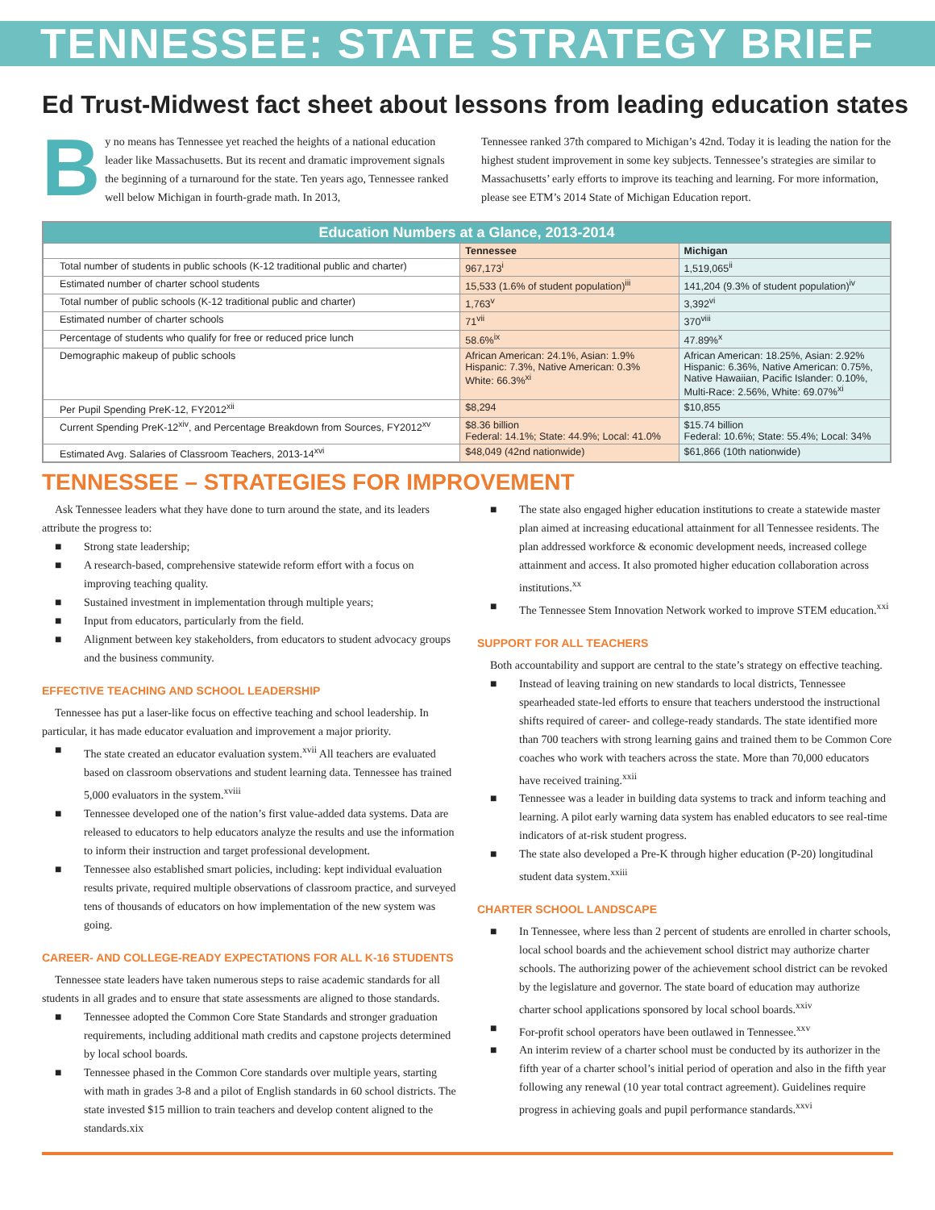TENNESSEE: STATE STRATEGY BRIEF
Ed Trust-Midwest fact sheet about lessons from leading education states
By no means has Tennessee yet reached the heights of a national education leader like Massachusetts. But its recent and dramatic improvement signals the beginning of a turnaround for the state. Ten years ago, Tennessee ranked well below Michigan in fourth-grade math. In 2013,
Tennessee ranked 37th compared to Michigan’s 42nd. Today it is leading the nation for the highest student improvement in some key subjects. Tennessee’s strategies are similar to Massachusetts’ early efforts to improve its teaching and learning. For more information, please see ETM’s 2014 State of Michigan Education report.
| Education Numbers at a Glance, 2013-2014 | | |
| --- | --- | --- |
| | Tennessee | Michigan |
| Total number of students in public schools (K-12 traditional public and charter) | 967,173<sup>i</sup> | 1,519,065<sup>ii</sup> |
| Estimated number of charter school students | 15,533 (1.6% of student population)<sup>iii</sup> | 141,204 (9.3% of student population)<sup>iv</sup> |
| Total number of public schools (K-12 traditional public and charter) | 1,763<sup>v</sup> | 3,392<sup>vi</sup> |
| Estimated number of charter schools | 71<sup>vii</sup> | 370<sup>viii</sup> |
| Percentage of students who qualify for free or reduced price lunch | 58.6%<sup>ix</sup> | 47.89%<sup>x</sup> |
| Demographic makeup of public schools | African American: 24.1%, Asian: 1.9% Hispanic: 7.3%, Native American: 0.3% White: 66.3%<sup>xi</sup> | African American: 18.25%, Asian: 2.92% Hispanic: 6.36%, Native American: 0.75%, Native Hawaiian, Pacific Islander: 0.10%, Multi-Race: 2.56%, White: 69.07%<sup>xi</sup> |
| Per Pupil Spending PreK-12, FY2012<sup>xii</sup> | $8,294 | $10,855 |
| Current Spending PreK-12<sup>xiv</sup>, and Percentage Breakdown from Sources, FY2012<sup>xv</sup> | $8.36 billion Federal: 14.1%; State: 44.9%; Local: 41.0% | $15.74 billion Federal: 10.6%; State: 55.4%; Local: 34% |
| Estimated Avg. Salaries of Classroom Teachers, 2013-14<sup>xvi</sup> | $48,049 (42nd nationwide) | $61,866 (10th nationwide) |
TENNESSEE – STRATEGIES FOR IMPROVEMENT
Ask Tennessee leaders what they have done to turn around the state, and its leaders attribute the progress to:
■ Strong state leadership;
■ A research-based, comprehensive statewide reform effort with a focus on improving teaching quality.
■ Sustained investment in implementation through multiple years;
■ Input from educators, particularly from the field.
■ Alignment between key stakeholders, from educators to student advocacy groups and the business community.
EFFECTIVE TEACHING AND SCHOOL LEADERSHIP
Tennessee has put a laser-like focus on effective teaching and school leadership. In particular, it has made educator evaluation and improvement a major priority.
■ The state created an educator evaluation system.<sup>xvii</sup> All teachers are evaluated based on classroom observations and student learning data. Tennessee has trained 5,000 evaluators in the system.<sup>xviii</sup>
■ Tennessee developed one of the nation’s first value-added data systems. Data are released to educators to help educators analyze the results and use the information to inform their instruction and target professional development.
■ Tennessee also established smart policies, including: kept individual evaluation results private, required multiple observations of classroom practice, and surveyed tens of thousands of educators on how implementation of the new system was going.
CAREER- AND COLLEGE-READY EXPECTATIONS FOR ALL K-16 STUDENTS
Tennessee state leaders have taken numerous steps to raise academic standards for all students in all grades and to ensure that state assessments are aligned to those standards.
■ Tennessee adopted the Common Core State Standards and stronger graduation requirements, including additional math credits and capstone projects determined by local school boards.
■ Tennessee phased in the Common Core standards over multiple years, starting with math in grades 3-8 and a pilot of English standards in 60 school districts. The state invested $15 million to train teachers and develop content aligned to the standards.xix
■ The state also engaged higher education institutions to create a statewide master plan aimed at increasing educational attainment for all Tennessee residents. The plan addressed workforce & economic development needs, increased college attainment and access. It also promoted higher education collaboration across institutions.<sup>xx</sup>
■ The Tennessee Stem Innovation Network worked to improve STEM education.<sup>xxi</sup>
SUPPORT FOR ALL TEACHERS
Both accountability and support are central to the state’s strategy on effective teaching.
■ Instead of leaving training on new standards to local districts, Tennessee spearheaded state-led efforts to ensure that teachers understood the instructional shifts required of career- and college-ready standards. The state identified more than 700 teachers with strong learning gains and trained them to be Common Core coaches who work with teachers across the state. More than 70,000 educators have received training.<sup>xxii</sup>
■ Tennessee was a leader in building data systems to track and inform teaching and learning. A pilot early warning data system has enabled educators to see real-time indicators of at-risk student progress.
■ The state also developed a Pre-K through higher education (P-20) longitudinal student data system.<sup>xxiii</sup>
CHARTER SCHOOL LANDSCAPE
■ In Tennessee, where less than 2 percent of students are enrolled in charter schools, local school boards and the achievement school district may authorize charter schools. The authorizing power of the achievement school district can be revoked by the legislature and governor. The state board of education may authorize charter school applications sponsored by local school boards.<sup>xxiv</sup>
■ For-profit school operators have been outlawed in Tennessee.<sup>xxv</sup>
■ An interim review of a charter school must be conducted by its authorizer in the fifth year of a charter school’s initial period of operation and also in the fifth year following any renewal (10 year total contract agreement). Guidelines require progress in achieving goals and pupil performance standards.<sup>xxvi</sup>